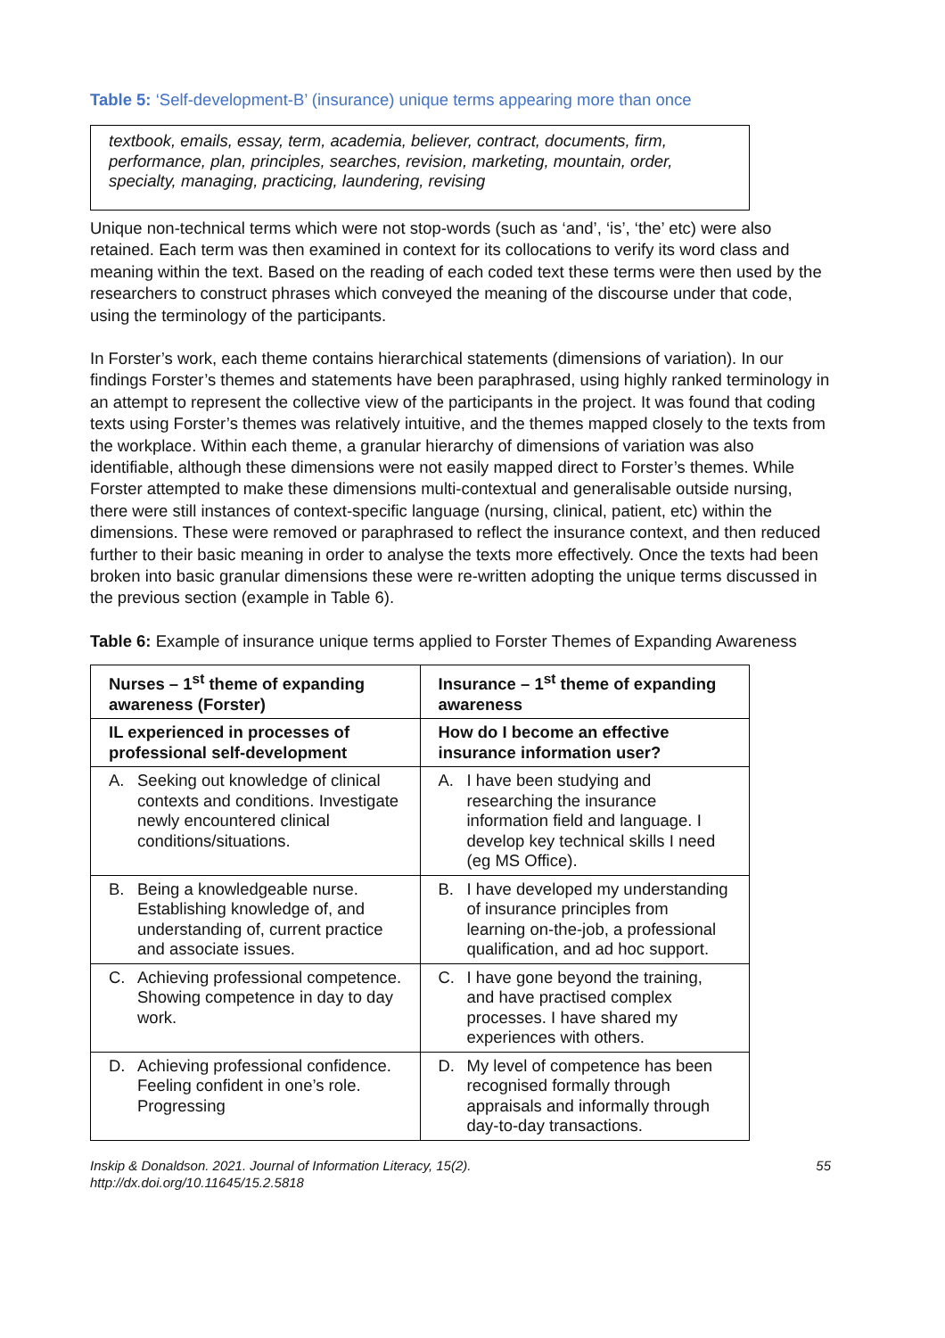Table 5: ‘Self-development-B’ (insurance) unique terms appearing more than once
textbook, emails, essay, term, academia, believer, contract, documents, firm, performance, plan, principles, searches, revision, marketing, mountain, order, specialty, managing, practicing, laundering, revising
Unique non-technical terms which were not stop-words (such as ‘and’, ‘is’, ‘the’ etc) were also retained. Each term was then examined in context for its collocations to verify its word class and meaning within the text. Based on the reading of each coded text these terms were then used by the researchers to construct phrases which conveyed the meaning of the discourse under that code, using the terminology of the participants.
In Forster’s work, each theme contains hierarchical statements (dimensions of variation). In our findings Forster’s themes and statements have been paraphrased, using highly ranked terminology in an attempt to represent the collective view of the participants in the project. It was found that coding texts using Forster’s themes was relatively intuitive, and the themes mapped closely to the texts from the workplace. Within each theme, a granular hierarchy of dimensions of variation was also identifiable, although these dimensions were not easily mapped direct to Forster’s themes. While Forster attempted to make these dimensions multi-contextual and generalisable outside nursing, there were still instances of context-specific language (nursing, clinical, patient, etc) within the dimensions. These were removed or paraphrased to reflect the insurance context, and then reduced further to their basic meaning in order to analyse the texts more effectively. Once the texts had been broken into basic granular dimensions these were re-written adopting the unique terms discussed in the previous section (example in Table 6).
Table 6: Example of insurance unique terms applied to Forster Themes of Expanding Awareness
| Nurses – 1<sup>st</sup> theme of expanding awareness (Forster) | Insurance – 1<sup>st</sup> theme of expanding awareness |
| --- | --- |
| IL experienced in processes of professional self-development | How do I become an effective insurance information user? |
| A. Seeking out knowledge of clinical contexts and conditions. Investigate newly encountered clinical conditions/situations. | A. I have been studying and researching the insurance information field and language. I develop key technical skills I need (eg MS Office). |
| B. Being a knowledgeable nurse. Establishing knowledge of, and understanding of, current practice and associate issues. | B. I have developed my understanding of insurance principles from learning on-the-job, a professional qualification, and ad hoc support. |
| C. Achieving professional competence. Showing competence in day to day work. | C. I have gone beyond the training, and have practised complex processes. I have shared my experiences with others. |
| D. Achieving professional confidence. Feeling confident in one’s role. Progressing | D. My level of competence has been recognised formally through appraisals and informally through day-to-day transactions. |
Inskip & Donaldson. 2021. Journal of Information Literacy, 15(2).
http://dx.doi.org/10.11645/15.2.5818
55